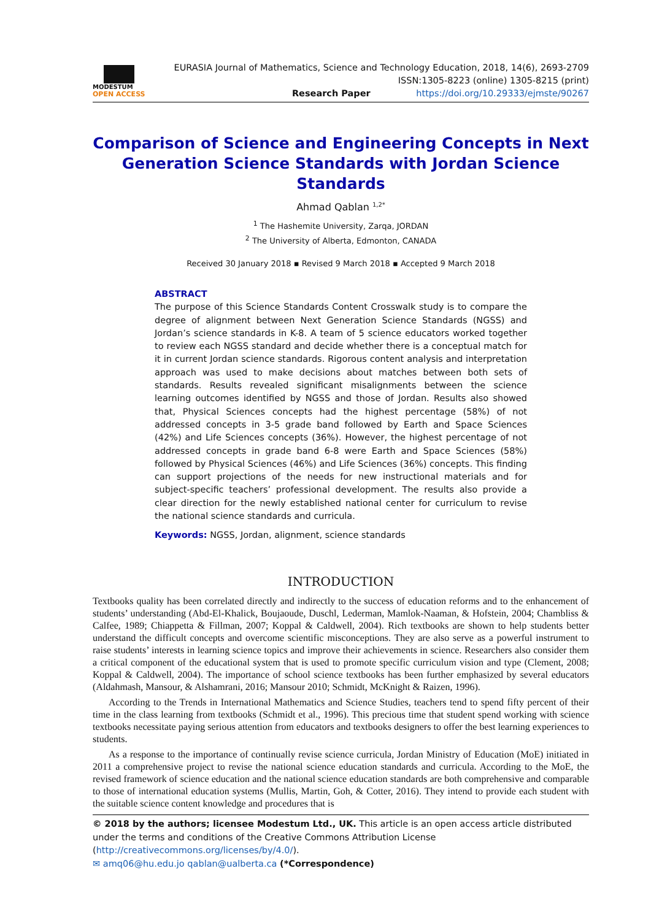MODESTUM
OPEN ACCESS
EURASIA Journal of Mathematics, Science and Technology Education, 2018, 14(6), 2693-2709
ISSN:1305-8223 (online) 1305-8215 (print)
Research Paper https://doi.org/10.29333/ejmste/90267
Comparison of Science and Engineering Concepts in Next Generation Science Standards with Jordan Science Standards
Ahmad Qablan <sup>1,2*</sup>
<sup>1</sup> The Hashemite University, Zarqa, JORDAN
<sup>2</sup> The University of Alberta, Edmonton, CANADA
Received 30 January 2018 ▪ Revised 9 March 2018 ▪ Accepted 9 March 2018
ABSTRACT
The purpose of this Science Standards Content Crosswalk study is to compare the degree of alignment between Next Generation Science Standards (NGSS) and Jordan’s science standards in K-8. A team of 5 science educators worked together to review each NGSS standard and decide whether there is a conceptual match for it in current Jordan science standards. Rigorous content analysis and interpretation approach was used to make decisions about matches between both sets of standards. Results revealed significant misalignments between the science learning outcomes identified by NGSS and those of Jordan. Results also showed that, Physical Sciences concepts had the highest percentage (58%) of not addressed concepts in 3-5 grade band followed by Earth and Space Sciences (42%) and Life Sciences concepts (36%). However, the highest percentage of not addressed concepts in grade band 6-8 were Earth and Space Sciences (58%) followed by Physical Sciences (46%) and Life Sciences (36%) concepts. This finding can support projections of the needs for new instructional materials and for subject-specific teachers’ professional development. The results also provide a clear direction for the newly established national center for curriculum to revise the national science standards and curricula.
Keywords: NGSS, Jordan, alignment, science standards
INTRODUCTION
Textbooks quality has been correlated directly and indirectly to the success of education reforms and to the enhancement of students’ understanding (Abd-El-Khalick, Boujaoude, Duschl, Lederman, Mamlok-Naaman, & Hofstein, 2004; Chambliss & Calfee, 1989; Chiappetta & Fillman, 2007; Koppal & Caldwell, 2004). Rich textbooks are shown to help students better understand the difficult concepts and overcome scientific misconceptions. They are also serve as a powerful instrument to raise students’ interests in learning science topics and improve their achievements in science. Researchers also consider them a critical component of the educational system that is used to promote specific curriculum vision and type (Clement, 2008; Koppal & Caldwell, 2004). The importance of school science textbooks has been further emphasized by several educators (Aldahmash, Mansour, & Alshamrani, 2016; Mansour 2010; Schmidt, McKnight & Raizen, 1996).
According to the Trends in International Mathematics and Science Studies, teachers tend to spend fifty percent of their time in the class learning from textbooks (Schmidt et al., 1996). This precious time that student spend working with science textbooks necessitate paying serious attention from educators and textbooks designers to offer the best learning experiences to students.
As a response to the importance of continually revise science curricula, Jordan Ministry of Education (MoE) initiated in 2011 a comprehensive project to revise the national science education standards and curricula. According to the MoE, the revised framework of science education and the national science education standards are both comprehensive and comparable to those of international education systems (Mullis, Martin, Goh, & Cotter, 2016). They intend to provide each student with the suitable science content knowledge and procedures that is
© 2018 by the authors; licensee Modestum Ltd., UK. This article is an open access article distributed under the terms and conditions of the Creative Commons Attribution License (http://creativecommons.org/licenses/by/4.0/).
✉ amq06@hu.edu.jo qablan@ualberta.ca (*Correspondence)